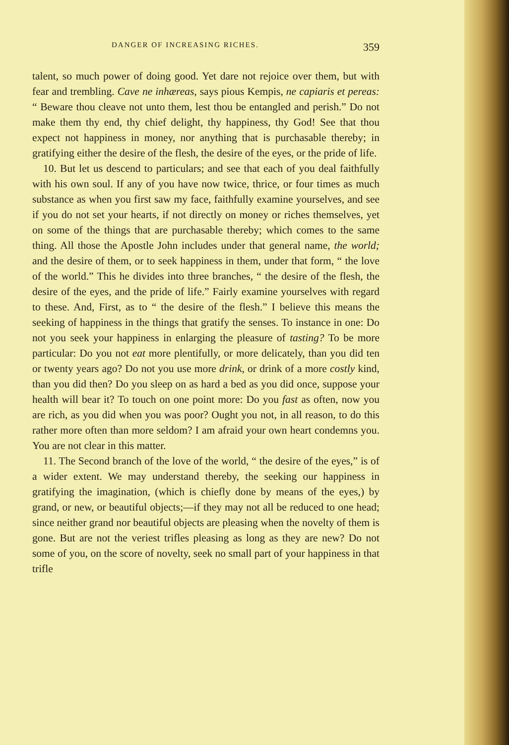DANGER OF INCREASING RICHES. 359
talent, so much power of doing good. Yet dare not rejoice over them, but with fear and trembling. Cave ne inhæreas, says pious Kempis, ne capiaris et pereas: “ Beware thou cleave not unto them, lest thou be entangled and perish.” Do not make them thy end, thy chief delight, thy happiness, thy God! See that thou expect not happiness in money, nor anything that is purchasable thereby; in gratifying either the desire of the flesh, the desire of the eyes, or the pride of life.
10. But let us descend to particulars; and see that each of you deal faithfully with his own soul. If any of you have now twice, thrice, or four times as much substance as when you first saw my face, faithfully examine yourselves, and see if you do not set your hearts, if not directly on money or riches themselves, yet on some of the things that are purchasable thereby; which comes to the same thing. All those the Apostle John includes under that general name, the world; and the desire of them, or to seek happiness in them, under that form, “ the love of the world.” This he divides into three branches, “ the desire of the flesh, the desire of the eyes, and the pride of life.” Fairly examine yourselves with regard to these. And, First, as to “ the desire of the flesh.” I believe this means the seeking of happiness in the things that gratify the senses. To instance in one: Do not you seek your happiness in enlarging the pleasure of tasting? To be more particular: Do you not eat more plentifully, or more delicately, than you did ten or twenty years ago? Do not you use more drink, or drink of a more costly kind, than you did then? Do you sleep on as hard a bed as you did once, suppose your health will bear it? To touch on one point more: Do you fast as often, now you are rich, as you did when you was poor? Ought you not, in all reason, to do this rather more often than more seldom? I am afraid your own heart condemns you. You are not clear in this matter.
11. The Second branch of the love of the world, “ the desire of the eyes,” is of a wider extent. We may understand thereby, the seeking our happiness in gratifying the imagination, (which is chiefly done by means of the eyes,) by grand, or new, or beautiful objects;—if they may not all be reduced to one head; since neither grand nor beautiful objects are pleasing when the novelty of them is gone. But are not the veriest trifles pleasing as long as they are new? Do not some of you, on the score of novelty, seek no small part of your happiness in that trifle